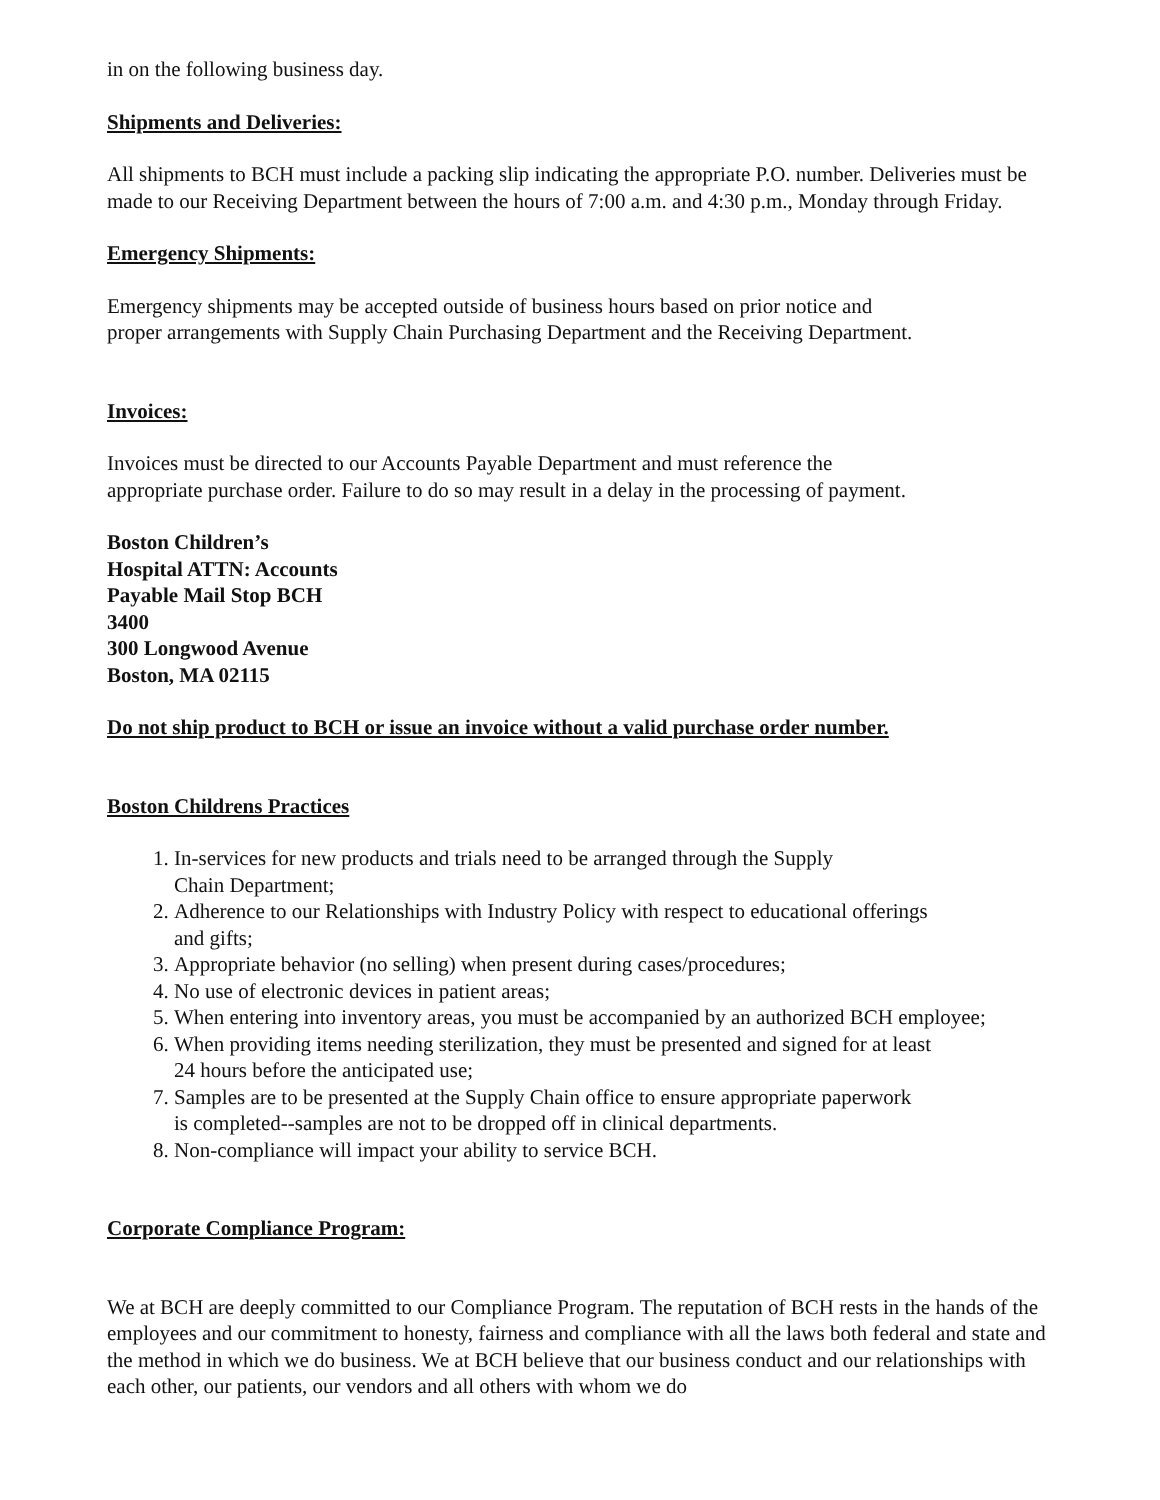in on the following business day.
Shipments and Deliveries:
All shipments to BCH must include a packing slip indicating the appropriate P.O. number. Deliveries must be made to our Receiving Department between the hours of 7:00 a.m. and 4:30 p.m., Monday through Friday.
Emergency Shipments:
Emergency shipments may be accepted outside of business hours based on prior notice and
proper arrangements with Supply Chain Purchasing Department and the Receiving Department.
Invoices:
Invoices must be directed to our Accounts Payable Department and must reference the
appropriate purchase order. Failure to do so may result in a delay in the processing of payment.
Boston Children’s
Hospital ATTN: Accounts
Payable Mail Stop BCH
3400
300 Longwood Avenue
Boston, MA 02115
Do not ship product to BCH or issue an invoice without a valid purchase order number.
Boston Childrens Practices
1. In-services for new products and trials need to be arranged through the Supply
Chain Department;
2. Adherence to our Relationships with Industry Policy with respect to educational offerings
and gifts;
3. Appropriate behavior (no selling) when present during cases/procedures;
4. No use of electronic devices in patient areas;
5. When entering into inventory areas, you must be accompanied by an authorized BCH employee;
6. When providing items needing sterilization, they must be presented and signed for at least
24 hours before the anticipated use;
7. Samples are to be presented at the Supply Chain office to ensure appropriate paperwork
is completed--samples are not to be dropped off in clinical departments.
8. Non-compliance will impact your ability to service BCH.
Corporate Compliance Program:
We at BCH are deeply committed to our Compliance Program. The reputation of BCH rests in the hands of the employees and our commitment to honesty, fairness and compliance with all the laws both federal and state and the method in which we do business. We at BCH believe that our business conduct and our relationships with each other, our patients, our vendors and all others with whom we do